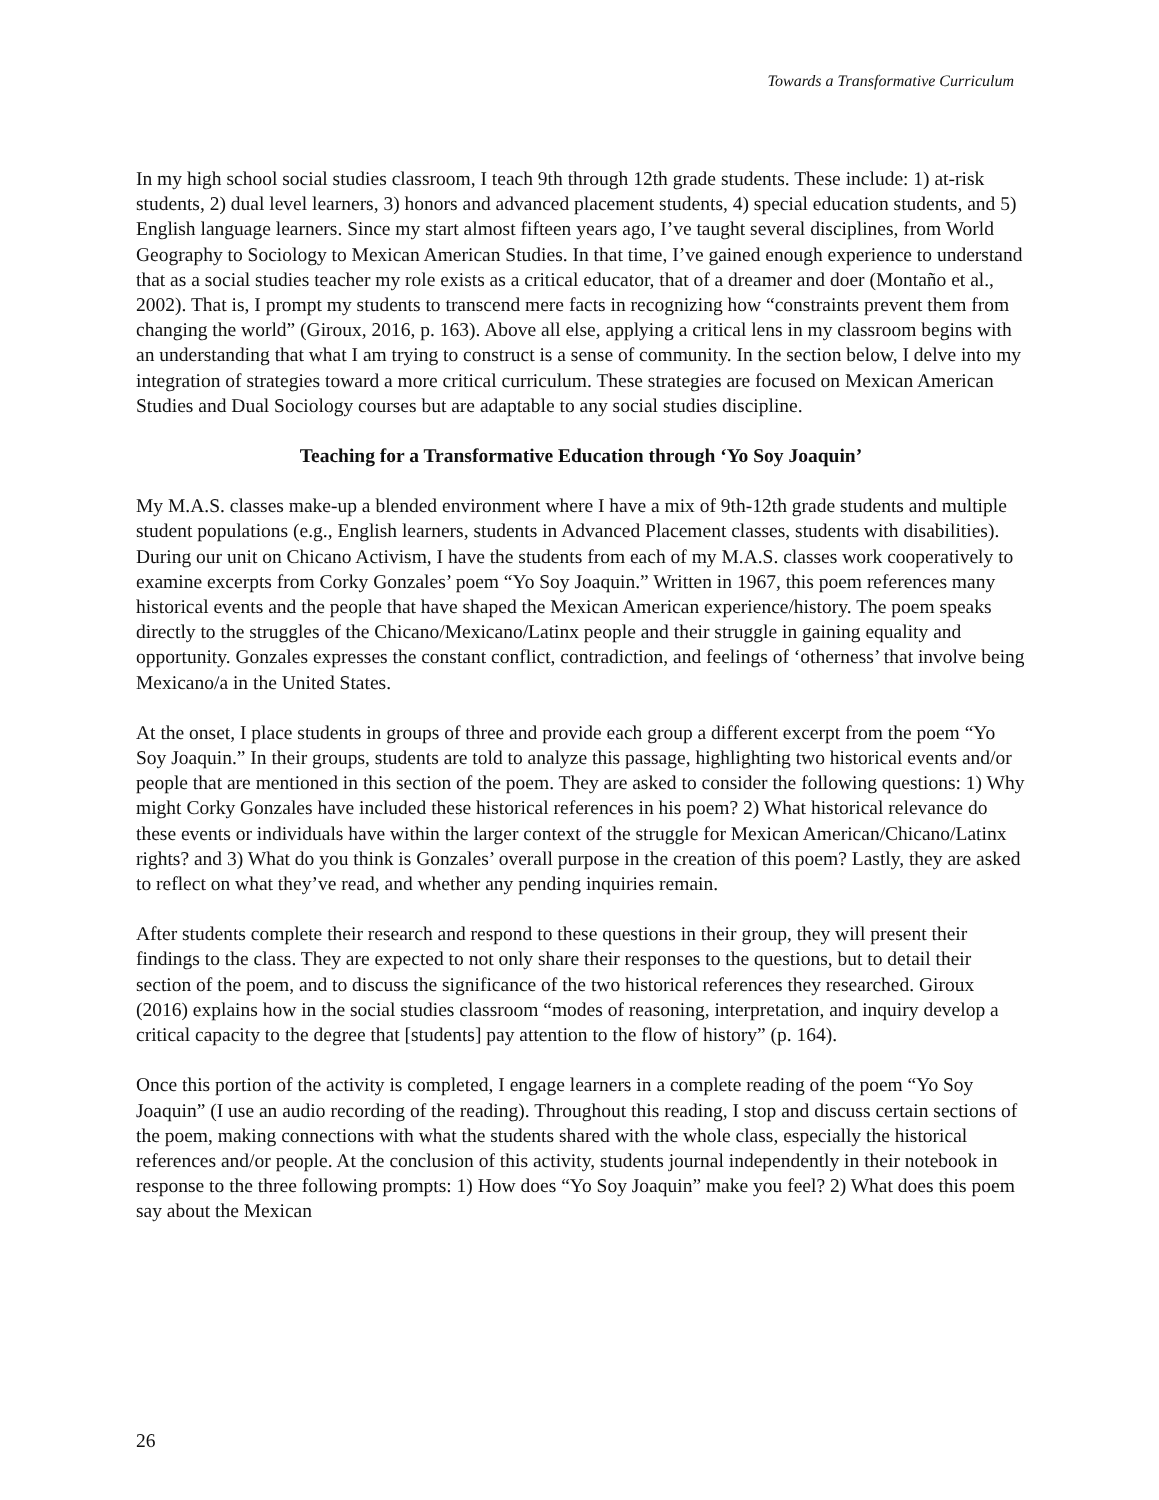Towards a Transformative Curriculum
In my high school social studies classroom, I teach 9th through 12th grade students. These include: 1) at-risk students, 2) dual level learners, 3) honors and advanced placement students, 4) special education students, and 5) English language learners. Since my start almost fifteen years ago, I’ve taught several disciplines, from World Geography to Sociology to Mexican American Studies. In that time, I’ve gained enough experience to understand that as a social studies teacher my role exists as a critical educator, that of a dreamer and doer (Montaño et al., 2002). That is, I prompt my students to transcend mere facts in recognizing how “constraints prevent them from changing the world” (Giroux, 2016, p. 163). Above all else, applying a critical lens in my classroom begins with an understanding that what I am trying to construct is a sense of community. In the section below, I delve into my integration of strategies toward a more critical curriculum. These strategies are focused on Mexican American Studies and Dual Sociology courses but are adaptable to any social studies discipline.
Teaching for a Transformative Education through ‘Yo Soy Joaquin’
My M.A.S. classes make-up a blended environment where I have a mix of 9th-12th grade students and multiple student populations (e.g., English learners, students in Advanced Placement classes, students with disabilities). During our unit on Chicano Activism, I have the students from each of my M.A.S. classes work cooperatively to examine excerpts from Corky Gonzales’ poem “Yo Soy Joaquin.” Written in 1967, this poem references many historical events and the people that have shaped the Mexican American experience/history. The poem speaks directly to the struggles of the Chicano/Mexicano/Latinx people and their struggle in gaining equality and opportunity. Gonzales expresses the constant conflict, contradiction, and feelings of ‘otherness’ that involve being Mexicano/a in the United States.
At the onset, I place students in groups of three and provide each group a different excerpt from the poem “Yo Soy Joaquin.” In their groups, students are told to analyze this passage, highlighting two historical events and/or people that are mentioned in this section of the poem. They are asked to consider the following questions: 1) Why might Corky Gonzales have included these historical references in his poem? 2) What historical relevance do these events or individuals have within the larger context of the struggle for Mexican American/Chicano/Latinx rights? and 3) What do you think is Gonzales’ overall purpose in the creation of this poem? Lastly, they are asked to reflect on what they’ve read, and whether any pending inquiries remain.
After students complete their research and respond to these questions in their group, they will present their findings to the class. They are expected to not only share their responses to the questions, but to detail their section of the poem, and to discuss the significance of the two historical references they researched. Giroux (2016) explains how in the social studies classroom “modes of reasoning, interpretation, and inquiry develop a critical capacity to the degree that [students] pay attention to the flow of history” (p. 164).
Once this portion of the activity is completed, I engage learners in a complete reading of the poem “Yo Soy Joaquin” (I use an audio recording of the reading). Throughout this reading, I stop and discuss certain sections of the poem, making connections with what the students shared with the whole class, especially the historical references and/or people. At the conclusion of this activity, students journal independently in their notebook in response to the three following prompts: 1) How does “Yo Soy Joaquin” make you feel? 2) What does this poem say about the Mexican
26